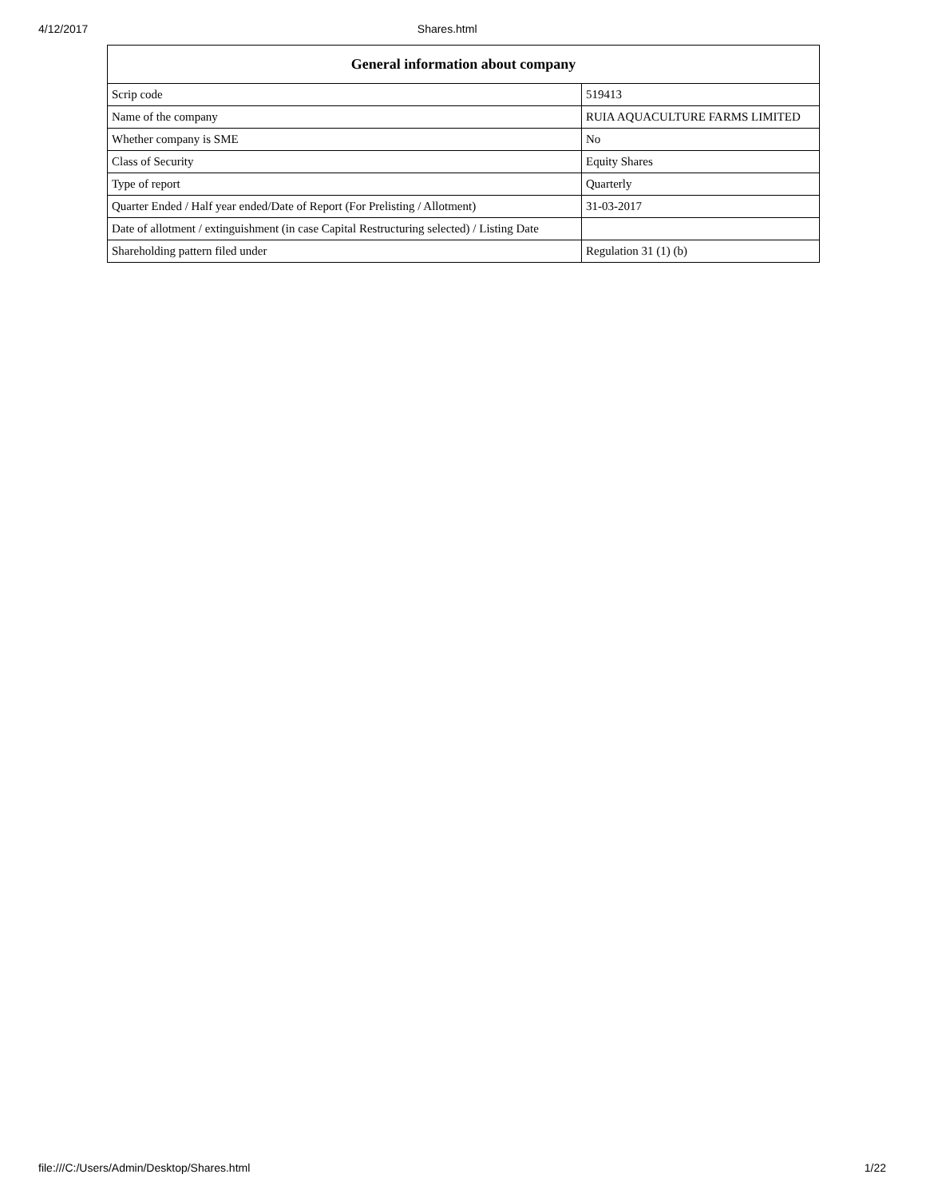4/12/2017 Shares.html
| General information about company | |
| --- | --- |
| Scrip code | 519413 |
| Name of the company | RUIA AQUACULTURE FARMS LIMITED |
| Whether company is SME | No |
| Class of Security | Equity Shares |
| Type of report | Quarterly |
| Quarter Ended / Half year ended/Date of Report (For Prelisting / Allotment) | 31-03-2017 |
| Date of allotment / extinguishment (in case Capital Restructuring selected) / Listing Date | |
| Shareholding pattern filed under | Regulation 31 (1) (b) |
file:///C:/Users/Admin/Desktop/Shares.html 1/22